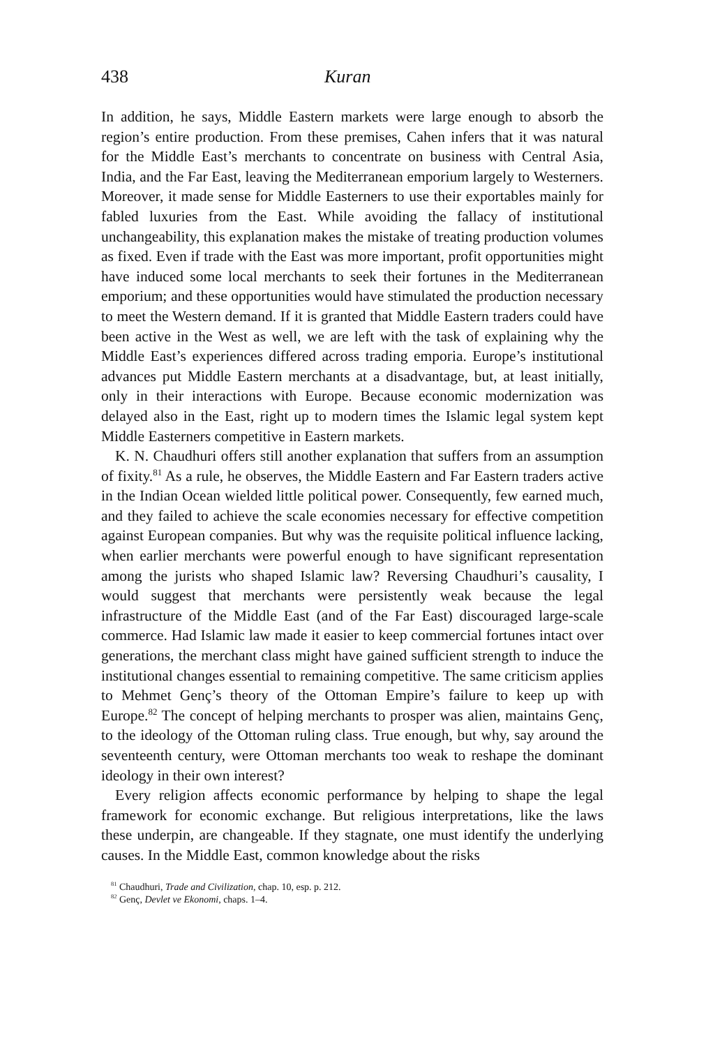438 Kuran
In addition, he says, Middle Eastern markets were large enough to absorb the region’s entire production. From these premises, Cahen infers that it was natural for the Middle East’s merchants to concentrate on business with Central Asia, India, and the Far East, leaving the Mediterranean emporium largely to Westerners. Moreover, it made sense for Middle Easterners to use their exportables mainly for fabled luxuries from the East. While avoiding the fallacy of institutional unchangeability, this explanation makes the mistake of treating production volumes as fixed. Even if trade with the East was more important, profit opportunities might have induced some local merchants to seek their fortunes in the Mediterranean emporium; and these opportunities would have stimulated the production necessary to meet the Western demand. If it is granted that Middle Eastern traders could have been active in the West as well, we are left with the task of explaining why the Middle East’s experiences differed across trading emporia. Europe’s institutional advances put Middle Eastern merchants at a disadvantage, but, at least initially, only in their interactions with Europe. Because economic modernization was delayed also in the East, right up to modern times the Islamic legal system kept Middle Easterners competitive in Eastern markets.
K. N. Chaudhuri offers still another explanation that suffers from an assumption of fixity.<sup>81</sup> As a rule, he observes, the Middle Eastern and Far Eastern traders active in the Indian Ocean wielded little political power. Consequently, few earned much, and they failed to achieve the scale economies necessary for effective competition against European companies. But why was the requisite political influence lacking, when earlier merchants were powerful enough to have significant representation among the jurists who shaped Islamic law? Reversing Chaudhuri’s causality, I would suggest that merchants were persistently weak because the legal infrastructure of the Middle East (and of the Far East) discouraged large-scale commerce. Had Islamic law made it easier to keep commercial fortunes intact over generations, the merchant class might have gained sufficient strength to induce the institutional changes essential to remaining competitive. The same criticism applies to Mehmet Genç’s theory of the Ottoman Empire’s failure to keep up with Europe.<sup>82</sup> The concept of helping merchants to prosper was alien, maintains Genç, to the ideology of the Ottoman ruling class. True enough, but why, say around the seventeenth century, were Ottoman merchants too weak to reshape the dominant ideology in their own interest?
Every religion affects economic performance by helping to shape the legal framework for economic exchange. But religious interpretations, like the laws these underpin, are changeable. If they stagnate, one must identify the underlying causes. In the Middle East, common knowledge about the risks
<sup>81</sup> Chaudhuri, Trade and Civilization, chap. 10, esp. p. 212.
<sup>82</sup> Genç, Devlet ve Ekonomi, chaps. 1–4.